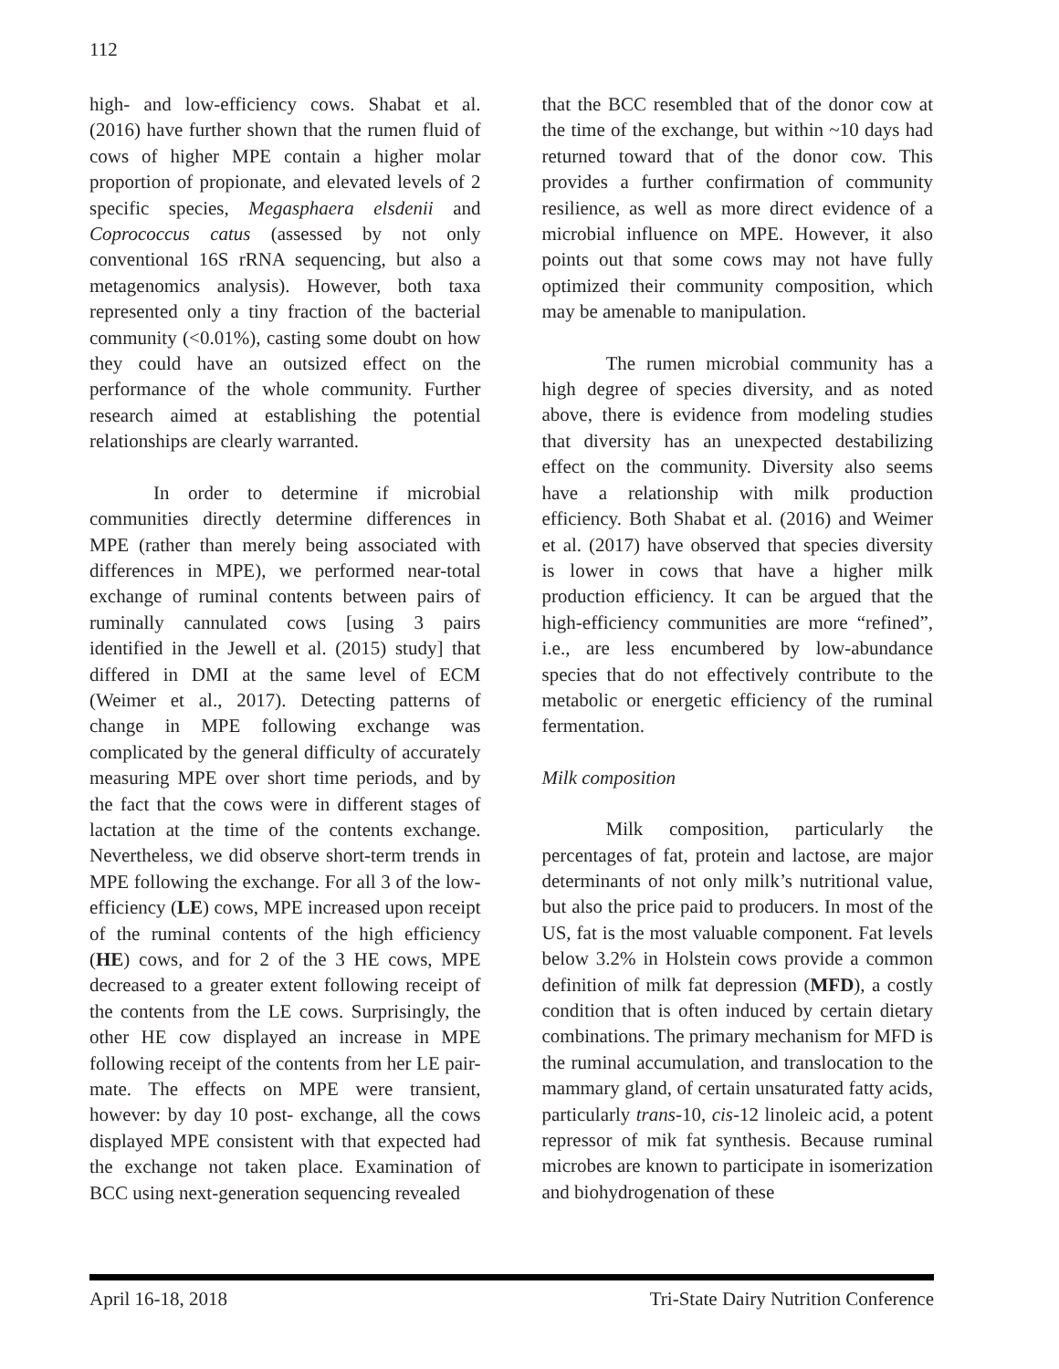112
high- and low-efficiency cows. Shabat et al. (2016) have further shown that the rumen fluid of cows of higher MPE contain a higher molar proportion of propionate, and elevated levels of 2 specific species, Megasphaera elsdenii and Coprococcus catus (assessed by not only conventional 16S rRNA sequencing, but also a metagenomics analysis). However, both taxa represented only a tiny fraction of the bacterial community (<0.01%), casting some doubt on how they could have an outsized effect on the performance of the whole community. Further research aimed at establishing the potential relationships are clearly warranted.
In order to determine if microbial communities directly determine differences in MPE (rather than merely being associated with differences in MPE), we performed near-total exchange of ruminal contents between pairs of ruminally cannulated cows [using 3 pairs identified in the Jewell et al. (2015) study] that differed in DMI at the same level of ECM (Weimer et al., 2017). Detecting patterns of change in MPE following exchange was complicated by the general difficulty of accurately measuring MPE over short time periods, and by the fact that the cows were in different stages of lactation at the time of the contents exchange. Nevertheless, we did observe short-term trends in MPE following the exchange. For all 3 of the low-efficiency (LE) cows, MPE increased upon receipt of the ruminal contents of the high efficiency (HE) cows, and for 2 of the 3 HE cows, MPE decreased to a greater extent following receipt of the contents from the LE cows. Surprisingly, the other HE cow displayed an increase in MPE following receipt of the contents from her LE pair-mate. The effects on MPE were transient, however: by day 10 post- exchange, all the cows displayed MPE consistent with that expected had the exchange not taken place. Examination of BCC using next-generation sequencing revealed
that the BCC resembled that of the donor cow at the time of the exchange, but within ~10 days had returned toward that of the donor cow. This provides a further confirmation of community resilience, as well as more direct evidence of a microbial influence on MPE. However, it also points out that some cows may not have fully optimized their community composition, which may be amenable to manipulation.
The rumen microbial community has a high degree of species diversity, and as noted above, there is evidence from modeling studies that diversity has an unexpected destabilizing effect on the community. Diversity also seems have a relationship with milk production efficiency. Both Shabat et al. (2016) and Weimer et al. (2017) have observed that species diversity is lower in cows that have a higher milk production efficiency. It can be argued that the high-efficiency communities are more “refined”, i.e., are less encumbered by low-abundance species that do not effectively contribute to the metabolic or energetic efficiency of the ruminal fermentation.
Milk composition
Milk composition, particularly the percentages of fat, protein and lactose, are major determinants of not only milk’s nutritional value, but also the price paid to producers. In most of the US, fat is the most valuable component. Fat levels below 3.2% in Holstein cows provide a common definition of milk fat depression (MFD), a costly condition that is often induced by certain dietary combinations. The primary mechanism for MFD is the ruminal accumulation, and translocation to the mammary gland, of certain unsaturated fatty acids, particularly trans-10, cis-12 linoleic acid, a potent repressor of mik fat synthesis. Because ruminal microbes are known to participate in isomerization and biohydrogenation of these
April 16-18, 2018 Tri-State Dairy Nutrition Conference